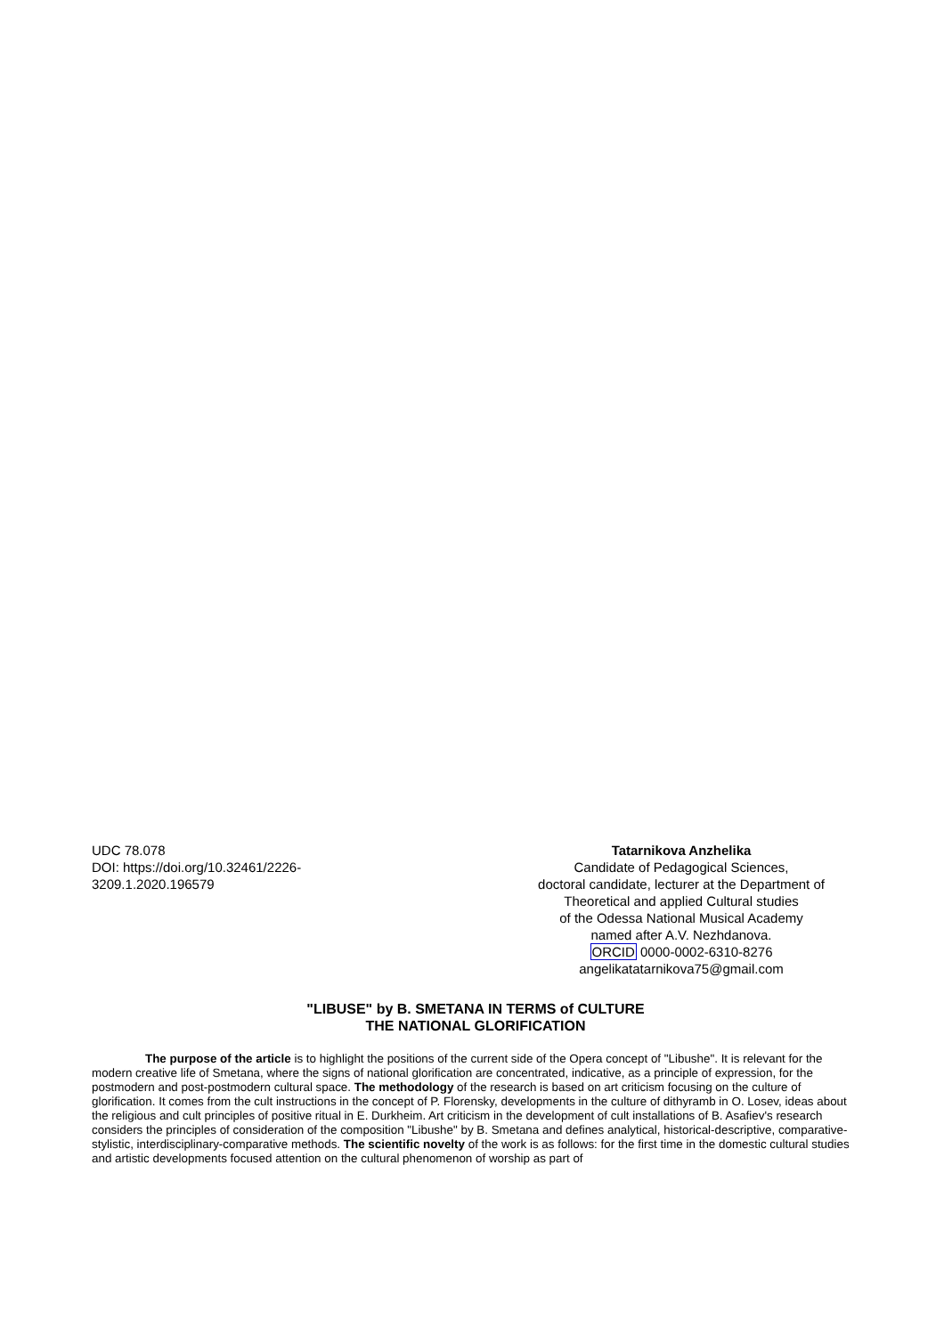UDC 78.078
DOI: https://doi.org/10.32461/2226-3209.1.2020.196579
Tatarnikova Anzhelika
Candidate of Pedagogical Sciences,
doctoral candidate, lecturer at the Department of
Theoretical and applied Cultural studies
of the Odessa National Musical Academy
named after A.V. Nezhdanova.
ORCID 0000-0002-6310-8276
angelikatatarnikova75@gmail.com
"LIBUSE" by B. SMETANA IN TERMS of CULTURE
THE NATIONAL GLORIFICATION
The purpose of the article is to highlight the positions of the current side of the Opera concept of "Libushe". It is relevant for the modern creative life of Smetana, where the signs of national glorification are concentrated, indicative, as a principle of expression, for the postmodern and post-postmodern cultural space. The methodology of the research is based on art criticism focusing on the culture of glorification. It comes from the cult instructions in the concept of P. Florensky, developments in the culture of dithyramb in O. Losev, ideas about the religious and cult principles of positive ritual in E. Durkheim. Art criticism in the development of cult installations of B. Asafiev's research considers the principles of consideration of the composition "Libushe" by B. Smetana and defines analytical, historical-descriptive, comparative-stylistic, interdisciplinary-comparative methods. The scientific novelty of the work is as follows: for the first time in the domestic cultural studies and artistic developments focused attention on the cultural phenomenon of worship as part of